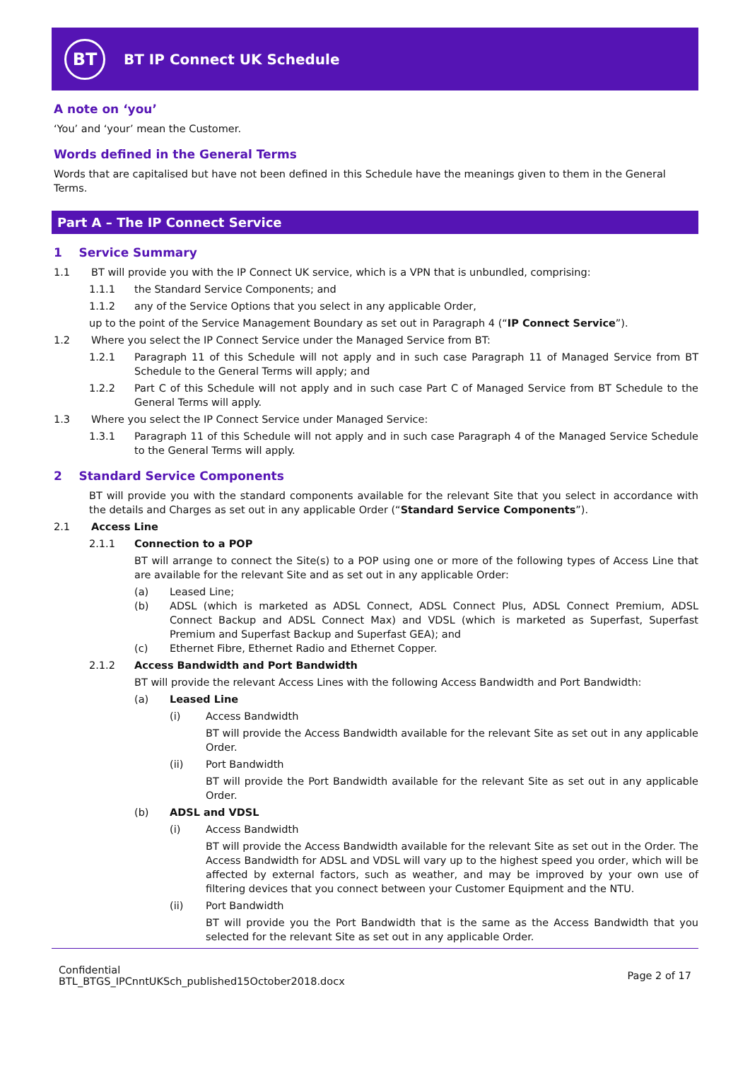BT
BT IP Connect UK Schedule
A note on ‘you’
‘You’ and ‘your’ mean the Customer.
Words defined in the General Terms
Words that are capitalised but have not been defined in this Schedule have the meanings given to them in the General Terms.
Part A – The IP Connect Service
1 Service Summary
1.1 BT will provide you with the IP Connect UK service, which is a VPN that is unbundled, comprising:
1.1.1 the Standard Service Components; and
1.1.2 any of the Service Options that you select in any applicable Order,
up to the point of the Service Management Boundary as set out in Paragraph 4 (“IP Connect Service”).
1.2 Where you select the IP Connect Service under the Managed Service from BT:
1.2.1 Paragraph 11 of this Schedule will not apply and in such case Paragraph 11 of Managed Service from BT Schedule to the General Terms will apply; and
1.2.2 Part C of this Schedule will not apply and in such case Part C of Managed Service from BT Schedule to the General Terms will apply.
1.3 Where you select the IP Connect Service under Managed Service:
1.3.1 Paragraph 11 of this Schedule will not apply and in such case Paragraph 4 of the Managed Service Schedule to the General Terms will apply.
2 Standard Service Components
BT will provide you with the standard components available for the relevant Site that you select in accordance with the details and Charges as set out in any applicable Order (“Standard Service Components”).
2.1 Access Line
2.1.1 Connection to a POP
BT will arrange to connect the Site(s) to a POP using one or more of the following types of Access Line that are available for the relevant Site and as set out in any applicable Order:
(a) Leased Line;
(b) ADSL (which is marketed as ADSL Connect, ADSL Connect Plus, ADSL Connect Premium, ADSL Connect Backup and ADSL Connect Max) and VDSL (which is marketed as Superfast, Superfast Premium and Superfast Backup and Superfast GEA); and
(c) Ethernet Fibre, Ethernet Radio and Ethernet Copper.
2.1.2 Access Bandwidth and Port Bandwidth
BT will provide the relevant Access Lines with the following Access Bandwidth and Port Bandwidth:
(a) Leased Line
(i) Access Bandwidth
BT will provide the Access Bandwidth available for the relevant Site as set out in any applicable Order.
(ii) Port Bandwidth
BT will provide the Port Bandwidth available for the relevant Site as set out in any applicable Order.
(b) ADSL and VDSL
(i) Access Bandwidth
BT will provide the Access Bandwidth available for the relevant Site as set out in the Order. The Access Bandwidth for ADSL and VDSL will vary up to the highest speed you order, which will be affected by external factors, such as weather, and may be improved by your own use of filtering devices that you connect between your Customer Equipment and the NTU.
(ii) Port Bandwidth
BT will provide you the Port Bandwidth that is the same as the Access Bandwidth that you selected for the relevant Site as set out in any applicable Order.
Confidential
BTL_BTGS_IPCnntUKSch_published15October2018.docx
Page 2 of 17